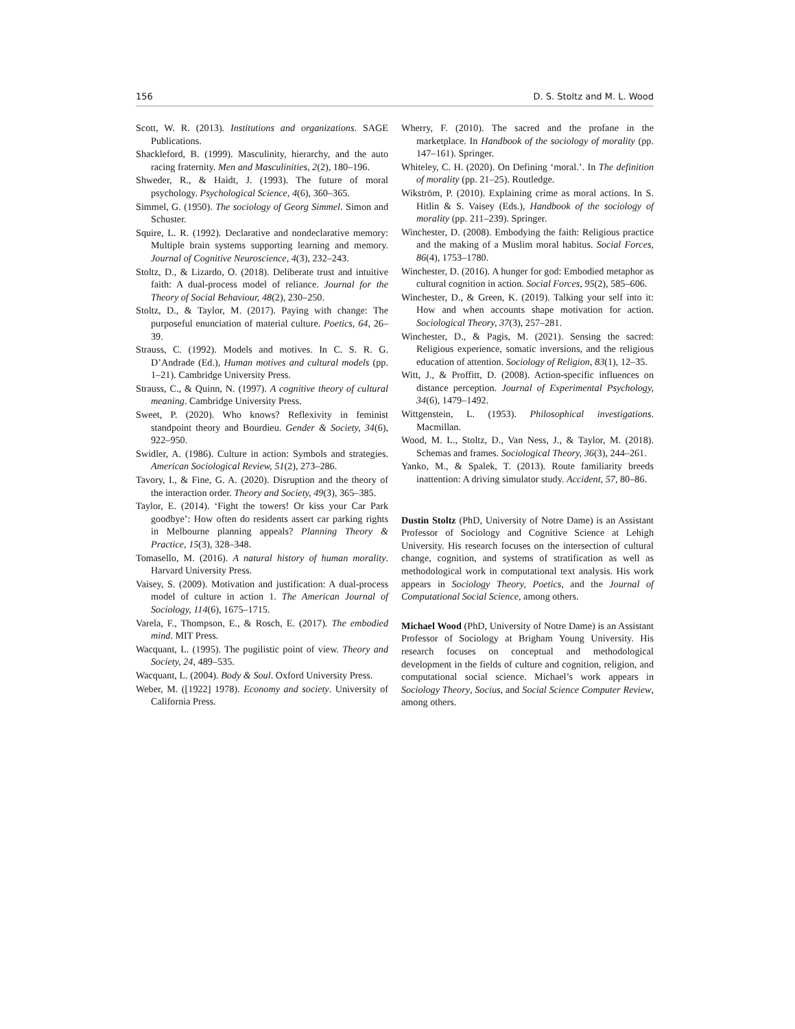156 D. S. Stoltz and M. L. Wood
Scott, W. R. (2013). Institutions and organizations. SAGE Publications.
Shackleford, B. (1999). Masculinity, hierarchy, and the auto racing fraternity. Men and Masculinities, 2(2), 180–196.
Shweder, R., & Haidt, J. (1993). The future of moral psychology. Psychological Science, 4(6), 360–365.
Simmel, G. (1950). The sociology of Georg Simmel. Simon and Schuster.
Squire, L. R. (1992). Declarative and nondeclarative memory: Multiple brain systems supporting learning and memory. Journal of Cognitive Neuroscience, 4(3), 232–243.
Stoltz, D., & Lizardo, O. (2018). Deliberate trust and intuitive faith: A dual-process model of reliance. Journal for the Theory of Social Behaviour, 48(2), 230–250.
Stoltz, D., & Taylor, M. (2017). Paying with change: The purposeful enunciation of material culture. Poetics, 64, 26–39.
Strauss, C. (1992). Models and motives. In C. S. R. G. D’Andrade (Ed.), Human motives and cultural models (pp. 1–21). Cambridge University Press.
Strauss, C., & Quinn, N. (1997). A cognitive theory of cultural meaning. Cambridge University Press.
Sweet, P. (2020). Who knows? Reflexivity in feminist standpoint theory and Bourdieu. Gender & Society, 34(6), 922–950.
Swidler, A. (1986). Culture in action: Symbols and strategies. American Sociological Review, 51(2), 273–286.
Tavory, I., & Fine, G. A. (2020). Disruption and the theory of the interaction order. Theory and Society, 49(3), 365–385.
Taylor, E. (2014). ‘Fight the towers! Or kiss your Car Park goodbye’: How often do residents assert car parking rights in Melbourne planning appeals? Planning Theory & Practice, 15(3), 328–348.
Tomasello, M. (2016). A natural history of human morality. Harvard University Press.
Vaisey, S. (2009). Motivation and justification: A dual-process model of culture in action 1. The American Journal of Sociology, 114(6), 1675–1715.
Varela, F., Thompson, E., & Rosch, E. (2017). The embodied mind. MIT Press.
Wacquant, L. (1995). The pugilistic point of view. Theory and Society, 24, 489–535.
Wacquant, L. (2004). Body & Soul. Oxford University Press.
Weber, M. ([1922] 1978). Economy and society. University of California Press.
Wherry, F. (2010). The sacred and the profane in the marketplace. In Handbook of the sociology of morality (pp. 147–161). Springer.
Whiteley, C. H. (2020). On Defining ‘moral.’. In The definition of morality (pp. 21–25). Routledge.
Wikström, P. (2010). Explaining crime as moral actions. In S. Hitlin & S. Vaisey (Eds.), Handbook of the sociology of morality (pp. 211–239). Springer.
Winchester, D. (2008). Embodying the faith: Religious practice and the making of a Muslim moral habitus. Social Forces, 86(4), 1753–1780.
Winchester, D. (2016). A hunger for god: Embodied metaphor as cultural cognition in action. Social Forces, 95(2), 585–606.
Winchester, D., & Green, K. (2019). Talking your self into it: How and when accounts shape motivation for action. Sociological Theory, 37(3), 257–281.
Winchester, D., & Pagis, M. (2021). Sensing the sacred: Religious experience, somatic inversions, and the religious education of attention. Sociology of Religion, 83(1), 12–35.
Witt, J., & Proffitt, D. (2008). Action-specific influences on distance perception. Journal of Experimental Psychology, 34(6), 1479–1492.
Wittgenstein, L. (1953). Philosophical investigations. Macmillan.
Wood, M. L., Stoltz, D., Van Ness, J., & Taylor, M. (2018). Schemas and frames. Sociological Theory, 36(3), 244–261.
Yanko, M., & Spalek, T. (2013). Route familiarity breeds inattention: A driving simulator study. Accident, 57, 80–86.
Dustin Stoltz (PhD, University of Notre Dame) is an Assistant Professor of Sociology and Cognitive Science at Lehigh University. His research focuses on the intersection of cultural change, cognition, and systems of stratification as well as methodological work in computational text analysis. His work appears in Sociology Theory, Poetics, and the Journal of Computational Social Science, among others.
Michael Wood (PhD, University of Notre Dame) is an Assistant Professor of Sociology at Brigham Young University. His research focuses on conceptual and methodological development in the fields of culture and cognition, religion, and computational social science. Michael’s work appears in Sociology Theory, Socius, and Social Science Computer Review, among others.